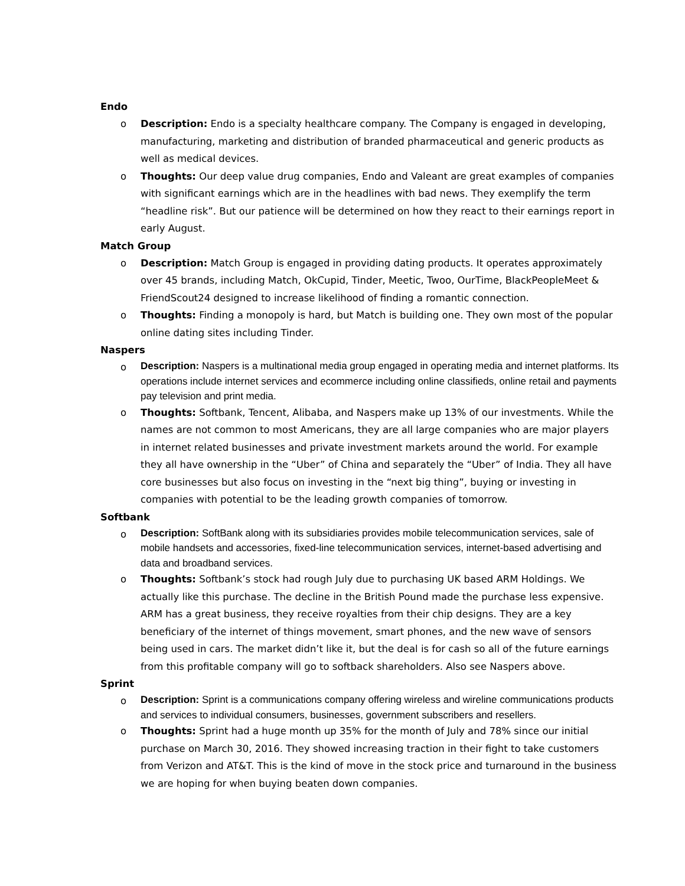Endo
o Description: Endo is a specialty healthcare company. The Company is engaged in developing, manufacturing, marketing and distribution of branded pharmaceutical and generic products as well as medical devices.
o Thoughts: Our deep value drug companies, Endo and Valeant are great examples of companies with significant earnings which are in the headlines with bad news. They exemplify the term “headline risk”. But our patience will be determined on how they react to their earnings report in early August.
Match Group
o Description: Match Group is engaged in providing dating products. It operates approximately over 45 brands, including Match, OkCupid, Tinder, Meetic, Twoo, OurTime, BlackPeopleMeet & FriendScout24 designed to increase likelihood of finding a romantic connection.
o Thoughts: Finding a monopoly is hard, but Match is building one. They own most of the popular online dating sites including Tinder.
Naspers
o Description: Naspers is a multinational media group engaged in operating media and internet platforms. Its operations include internet services and ecommerce including online classifieds, online retail and payments pay television and print media.
o Thoughts: Softbank, Tencent, Alibaba, and Naspers make up 13% of our investments. While the names are not common to most Americans, they are all large companies who are major players in internet related businesses and private investment markets around the world. For example they all have ownership in the “Uber” of China and separately the “Uber” of India. They all have core businesses but also focus on investing in the “next big thing”, buying or investing in companies with potential to be the leading growth companies of tomorrow.
Softbank
o Description: SoftBank along with its subsidiaries provides mobile telecommunication services, sale of mobile handsets and accessories, fixed-line telecommunication services, internet-based advertising and data and broadband services.
o Thoughts: Softbank’s stock had rough July due to purchasing UK based ARM Holdings. We actually like this purchase. The decline in the British Pound made the purchase less expensive. ARM has a great business, they receive royalties from their chip designs. They are a key beneficiary of the internet of things movement, smart phones, and the new wave of sensors being used in cars. The market didn’t like it, but the deal is for cash so all of the future earnings from this profitable company will go to softback shareholders. Also see Naspers above.
Sprint
o Description: Sprint is a communications company offering wireless and wireline communications products and services to individual consumers, businesses, government subscribers and resellers.
o Thoughts: Sprint had a huge month up 35% for the month of July and 78% since our initial purchase on March 30, 2016. They showed increasing traction in their fight to take customers from Verizon and AT&T. This is the kind of move in the stock price and turnaround in the business we are hoping for when buying beaten down companies.